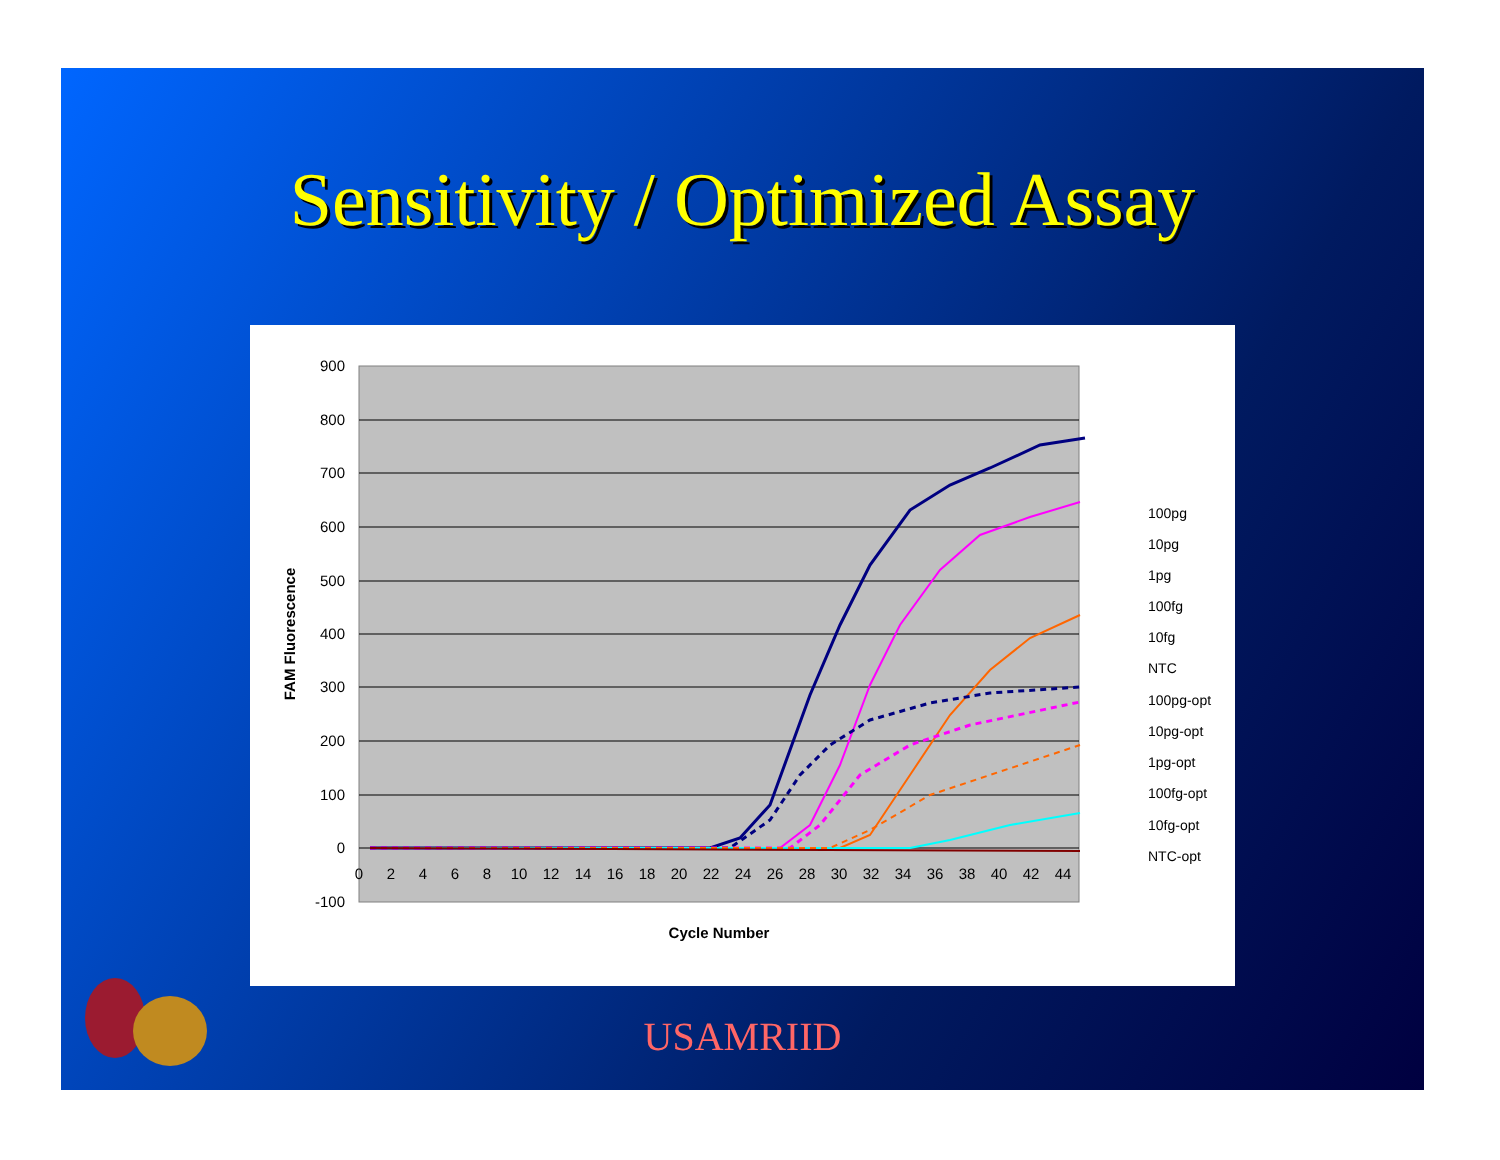Sensitivity / Optimized Assay
900
800
700
600
500
400
300
200
100
0
-100
0
2
4
6
8
10
12
14
16
18
20
22
24
26
28
30
32
34
36
38
40
42
44
Cycle Number
FAM Fluorescence
100pg
10pg
1pg
100fg
10fg
NTC
100pg-opt
10pg-opt
1pg-opt
100fg-opt
10fg-opt
NTC-opt
USAMRIID